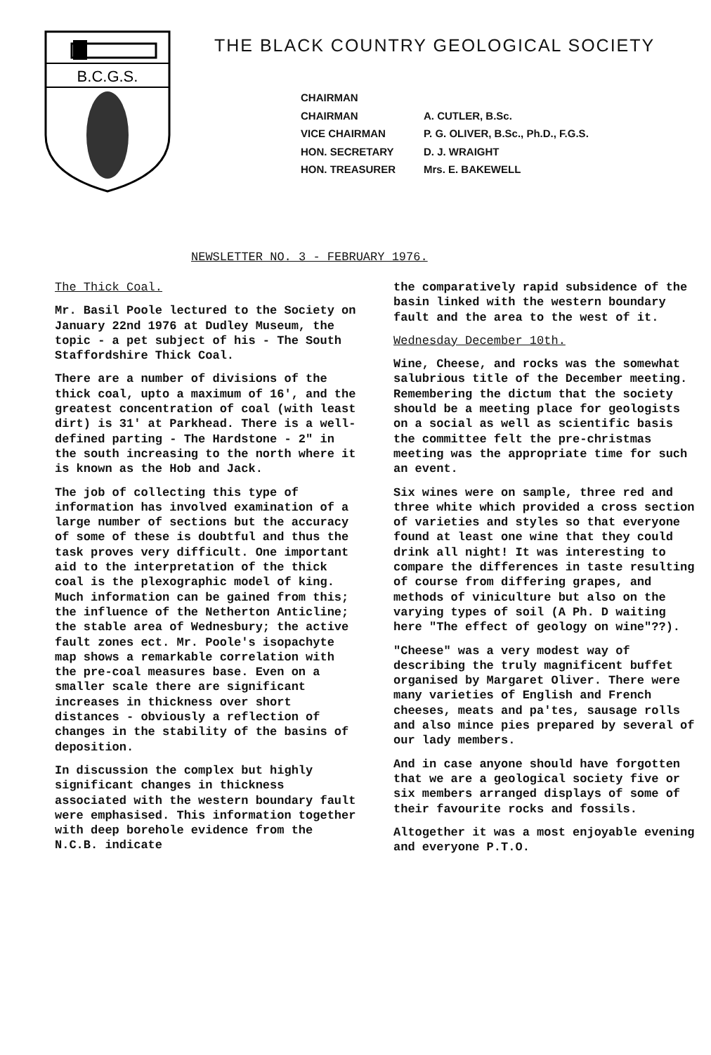B.C.G.S.
THE BLACK COUNTRY GEOLOGICAL SOCIETY
| CHAIRMAN | |
| CHAIRMAN | A. CUTLER, B.Sc. |
| VICE CHAIRMAN | P. G. OLIVER, B.Sc., Ph.D., F.G.S. |
| HON. SECRETARY | D. J. WRAIGHT |
| HON. TREASURER | Mrs. E. BAKEWELL |
NEWSLETTER NO. 3 - FEBRUARY 1976.
The Thick Coal.
Mr. Basil Poole lectured to the Society on January 22nd 1976 at Dudley Museum, the topic - a pet subject of his - The South Staffordshire Thick Coal.
There are a number of divisions of the thick coal, upto a maximum of 16', and the greatest concentration of coal (with least dirt) is 31' at Parkhead. There is a well-defined parting - The Hardstone - 2" in the south increasing to the north where it is known as the Hob and Jack.
The job of collecting this type of information has involved examination of a large number of sections but the accuracy of some of these is doubtful and thus the task proves very difficult. One important aid to the interpretation of the thick coal is the plexographic model of king. Much information can be gained from this; the influence of the Netherton Anticline; the stable area of Wednesbury; the active fault zones ect. Mr. Poole's isopachyte map shows a remarkable correlation with the pre-coal measures base. Even on a smaller scale there are significant increases in thickness over short distances - obviously a reflection of changes in the stability of the basins of deposition.
In discussion the complex but highly significant changes in thickness associated with the western boundary fault were emphasised. This information together with deep borehole evidence from the N.C.B. indicate
the comparatively rapid subsidence of the basin linked with the western boundary fault and the area to the west of it.
Wednesday December 10th.
Wine, Cheese, and rocks was the somewhat salubrious title of the December meeting. Remembering the dictum that the society should be a meeting place for geologists on a social as well as scientific basis the committee felt the pre-christmas meeting was the appropriate time for such an event.
Six wines were on sample, three red and three white which provided a cross section of varieties and styles so that everyone found at least one wine that they could drink all night! It was interesting to compare the differences in taste resulting of course from differing grapes, and methods of viniculture but also on the varying types of soil (A Ph. D waiting here "The effect of geology on wine"??).
"Cheese" was a very modest way of describing the truly magnificent buffet organised by Margaret Oliver. There were many varieties of English and French cheeses, meats and pa'tes, sausage rolls and also mince pies prepared by several of our lady members.
And in case anyone should have forgotten that we are a geological society five or six members arranged displays of some of their favourite rocks and fossils.
Altogether it was a most enjoyable evening and everyone P.T.O.